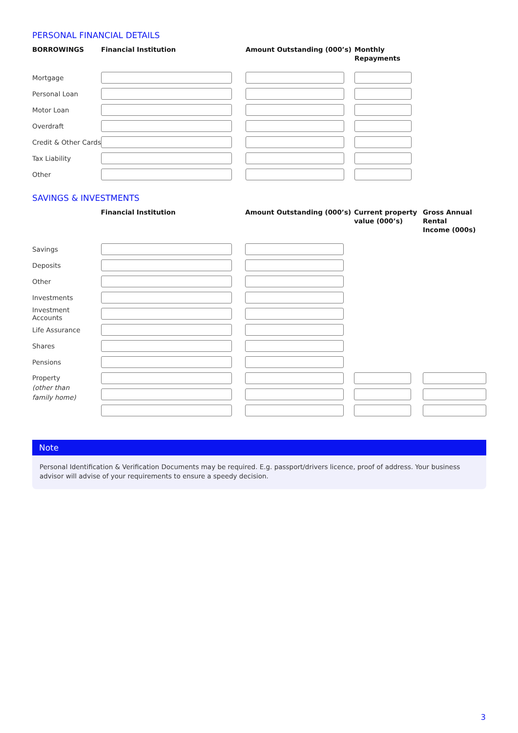PERSONAL FINANCIAL DETAILS
| BORROWINGS | Financial Institution | Amount Outstanding (000’s) | Monthly Repayments |
| --- | --- | --- | --- |
| Mortgage | | | |
| Personal Loan | | | |
| Motor Loan | | | |
| Overdraft | | | |
| Credit & Other Cards | | | |
| Tax Liability | | | |
| Other | | | |
SAVINGS & INVESTMENTS
| | Financial Institution | Amount Outstanding (000’s) | Current property value (000’s) | Gross Annual Rental Income (000s) |
| --- | --- | --- | --- | --- |
| Savings | | | | |
| Deposits | | | | |
| Other | | | | |
| Investments | | | | |
| Investment Accounts | | | | |
| Life Assurance | | | | |
| Shares | | | | |
| Pensions | | | | |
| Property (other than family home) | | | | |
Note
Personal Identification & Verification Documents may be required. E.g. passport/drivers licence, proof of address. Your business advisor will advise of your requirements to ensure a speedy decision.
3